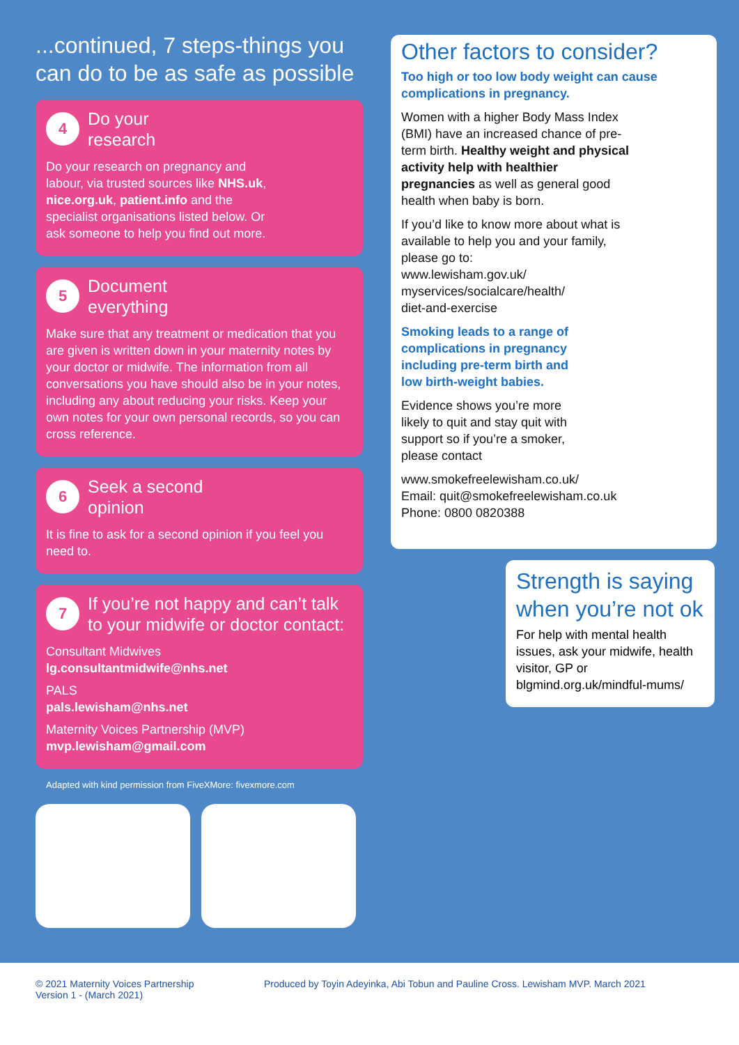...continued, 7 steps-things you can do to be as safe as possible
4
Do your
research
Do your research on pregnancy and labour, via trusted sources like NHS.uk, nice.org.uk, patient.info and the specialist organisations listed below. Or ask someone to help you find out more.
5
Document
everything
Make sure that any treatment or medication that you are given is written down in your maternity notes by your doctor or midwife. The information from all conversations you have should also be in your notes, including any about reducing your risks. Keep your own notes for your own personal records, so you can cross reference.
6
Seek a second
opinion
It is fine to ask for a second opinion if you feel you need to.
7
If you’re not happy and can’t talk to your midwife or doctor contact:
Consultant Midwives
lg.consultantmidwife@nhs.net
PALS
pals.lewisham@nhs.net
Maternity Voices Partnership (MVP)
mvp.lewisham@gmail.com
Adapted with kind permission from FiveXMore: fivexmore.com
Other factors to consider?
Too high or too low body weight can cause complications in pregnancy.
Women with a higher Body Mass Index (BMI) have an increased chance of pre-term birth. Healthy weight and physical activity help with healthier pregnancies as well as general good health when baby is born.
If you’d like to know more about what is available to help you and your family, please go to:
www.lewisham.gov.uk/
myservices/socialcare/health/
diet-and-exercise
Smoking leads to a range of complications in pregnancy including pre-term birth and low birth-weight babies.
Evidence shows you’re more likely to quit and stay quit with support so if you’re a smoker, please contact
www.smokefreelewisham.co.uk/
Email: quit@smokefreelewisham.co.uk
Phone: 0800 0820388
Strength is saying when you’re not ok
For help with mental health issues, ask your midwife, health visitor, GP or blgmind.org.uk/mindful-mums/
© 2021 Maternity Voices Partnership
Version 1 - (March 2021)
Produced by Toyin Adeyinka, Abi Tobun and Pauline Cross. Lewisham MVP. March 2021